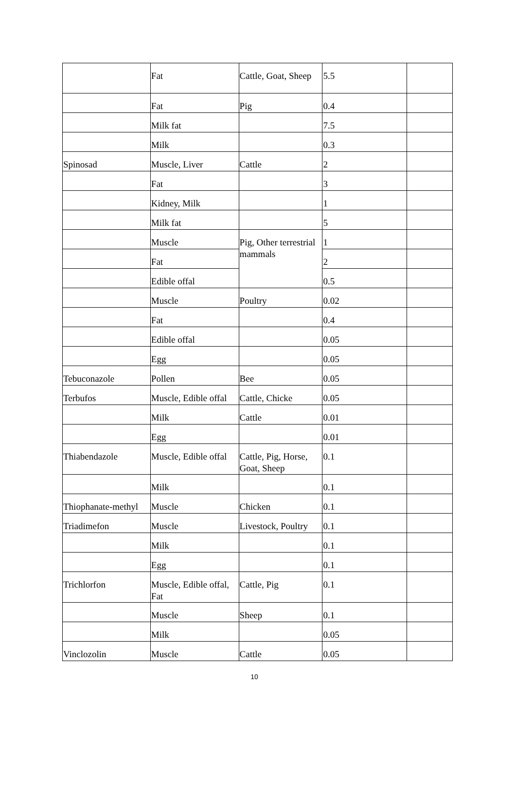| | Fat | Cattle, Goat, Sheep | 5.5 | |
| | Fat | Pig | 0.4 | |
| | Milk fat | | 7.5 | |
| | Milk | | 0.3 | |
| Spinosad | Muscle, Liver | Cattle | 2 | |
| | Fat | | 3 | |
| | Kidney, Milk | | 1 | |
| | Milk fat | | 5 | |
| | Muscle | Pig, Other terrestrial mammals | 1 | |
| | Fat | | 2 | |
| | Edible offal | | 0.5 | |
| | Muscle | Poultry | 0.02 | |
| | Fat | | 0.4 | |
| | Edible offal | | 0.05 | |
| | Egg | | 0.05 | |
| Tebuconazole | Pollen | Bee | 0.05 | |
| Terbufos | Muscle, Edible offal | Cattle, Chicke | 0.05 | |
| | Milk | Cattle | 0.01 | |
| | Egg | | 0.01 | |
| Thiabendazole | Muscle, Edible offal | Cattle, Pig, Horse, Goat, Sheep | 0.1 | |
| | Milk | | 0.1 | |
| Thiophanate-methyl | Muscle | Chicken | 0.1 | |
| Triadimefon | Muscle | Livestock, Poultry | 0.1 | |
| | Milk | | 0.1 | |
| | Egg | | 0.1 | |
| Trichlorfon | Muscle, Edible offal, Fat | Cattle, Pig | 0.1 | |
| | Muscle | Sheep | 0.1 | |
| | Milk | | 0.05 | |
| Vinclozolin | Muscle | Cattle | 0.05 | |
10